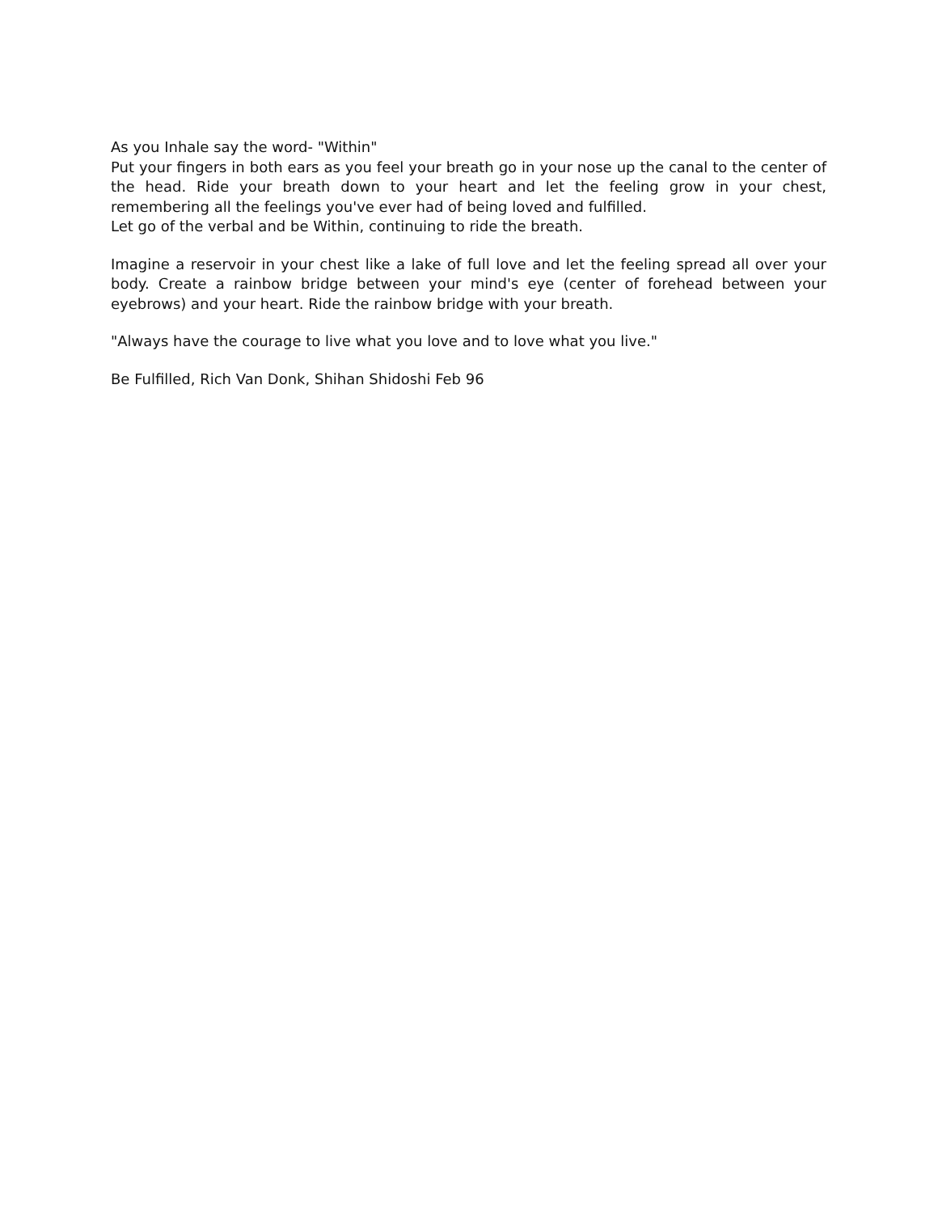As you Inhale say the word- "Within"
Put your fingers in both ears as you feel your breath go in your nose up the canal to the center of the head. Ride your breath down to your heart and let the feeling grow in your chest, remembering all the feelings you've ever had of being loved and fulfilled.
Let go of the verbal and be Within, continuing to ride the breath.
Imagine a reservoir in your chest like a lake of full love and let the feeling spread all over your body. Create a rainbow bridge between your mind's eye (center of forehead between your eyebrows) and your heart. Ride the rainbow bridge with your breath.
"Always have the courage to live what you love and to love what you live."
Be Fulfilled, Rich Van Donk, Shihan Shidoshi Feb 96